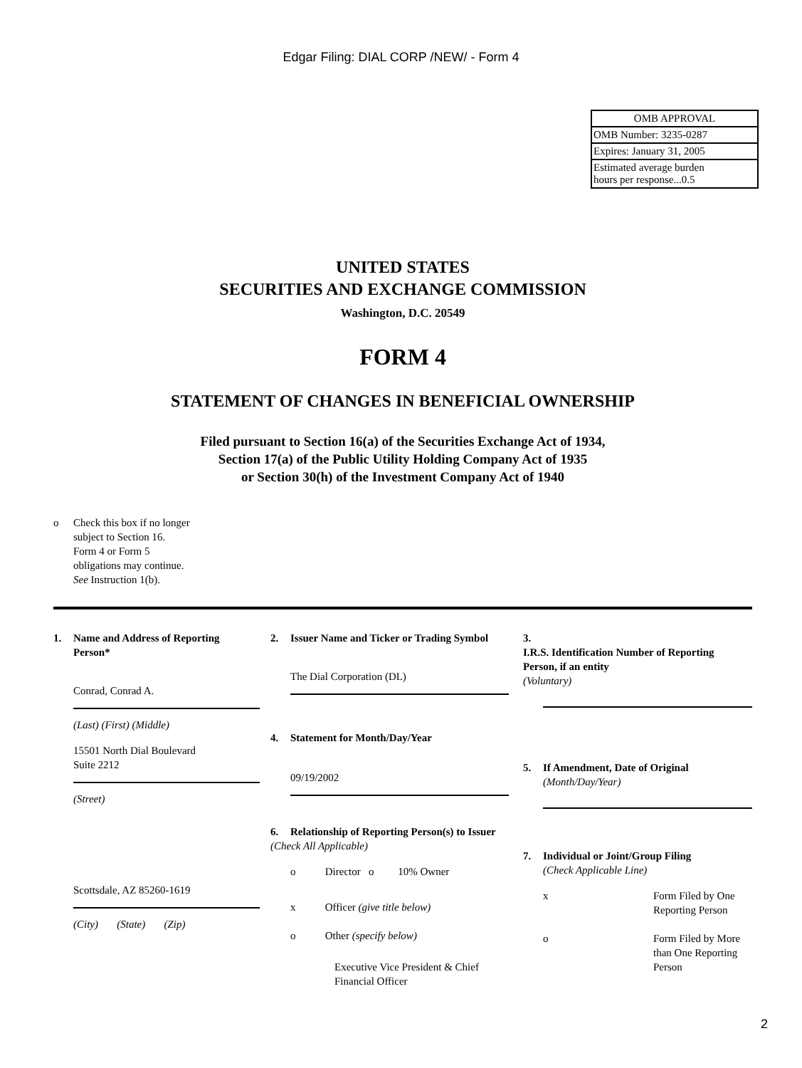Edgar Filing: DIAL CORP /NEW/ - Form 4
| OMB APPROVAL |
| OMB Number: 3235-0287 |
| Expires: January 31, 2005 |
| Estimated average burden hours per response...0.5 |
UNITED STATES
SECURITIES AND EXCHANGE COMMISSION
Washington, D.C. 20549
FORM 4
STATEMENT OF CHANGES IN BENEFICIAL OWNERSHIP
Filed pursuant to Section 16(a) of the Securities Exchange Act of 1934,
Section 17(a) of the Public Utility Holding Company Act of 1935
or Section 30(h) of the Investment Company Act of 1940
o Check this box if no longer
subject to Section 16.
Form 4 or Form 5
obligations may continue.
See Instruction 1(b).
1. Name and Address of Reporting Person*
Conrad, Conrad A.
(Last) (First) (Middle)
15501 North Dial Boulevard
Suite 2212
(Street)
Scottsdale, AZ 85260-1619
(City) (State) (Zip)
2. Issuer Name and Ticker or Trading Symbol
The Dial Corporation (DL)
4. Statement for Month/Day/Year
09/19/2002
6. Relationship of Reporting Person(s) to Issuer (Check All Applicable)
o Director o 10% Owner
x Officer (give title below)
o Other (specify below)
Executive Vice President & Chief
Financial Officer
3. I.R.S. Identification Number of Reporting
Person, if an entity (Voluntary)
5. If Amendment, Date of Original
(Month/Day/Year)
7. Individual or Joint/Group Filing
(Check Applicable Line)
x Form Filed by One
Reporting Person
o Form Filed by More
than One Reporting
Person
2